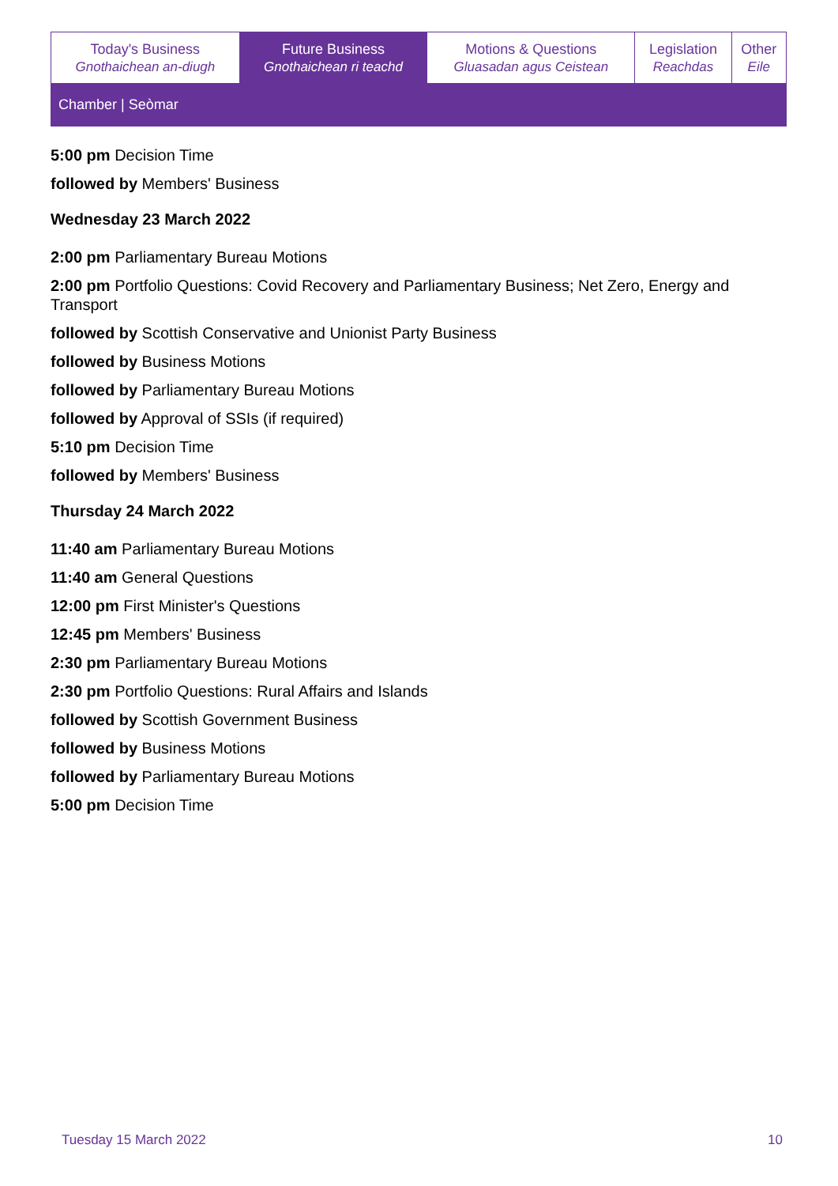| Today's Business Gnothaichean an-diugh | Future Business Gnothaichean ri teachd | Motions & Questions Gluasadan agus Ceistean | Legislation Reachdas | Other Eile |
Chamber | Seòmar
5:00 pm Decision Time
followed by Members' Business
Wednesday 23 March 2022
2:00 pm Parliamentary Bureau Motions
2:00 pm Portfolio Questions: Covid Recovery and Parliamentary Business; Net Zero, Energy and Transport
followed by Scottish Conservative and Unionist Party Business
followed by Business Motions
followed by Parliamentary Bureau Motions
followed by Approval of SSIs (if required)
5:10 pm Decision Time
followed by Members' Business
Thursday 24 March 2022
11:40 am Parliamentary Bureau Motions
11:40 am General Questions
12:00 pm First Minister's Questions
12:45 pm Members' Business
2:30 pm Parliamentary Bureau Motions
2:30 pm Portfolio Questions: Rural Affairs and Islands
followed by Scottish Government Business
followed by Business Motions
followed by Parliamentary Bureau Motions
5:00 pm Decision Time
Tuesday 15 March 2022 10